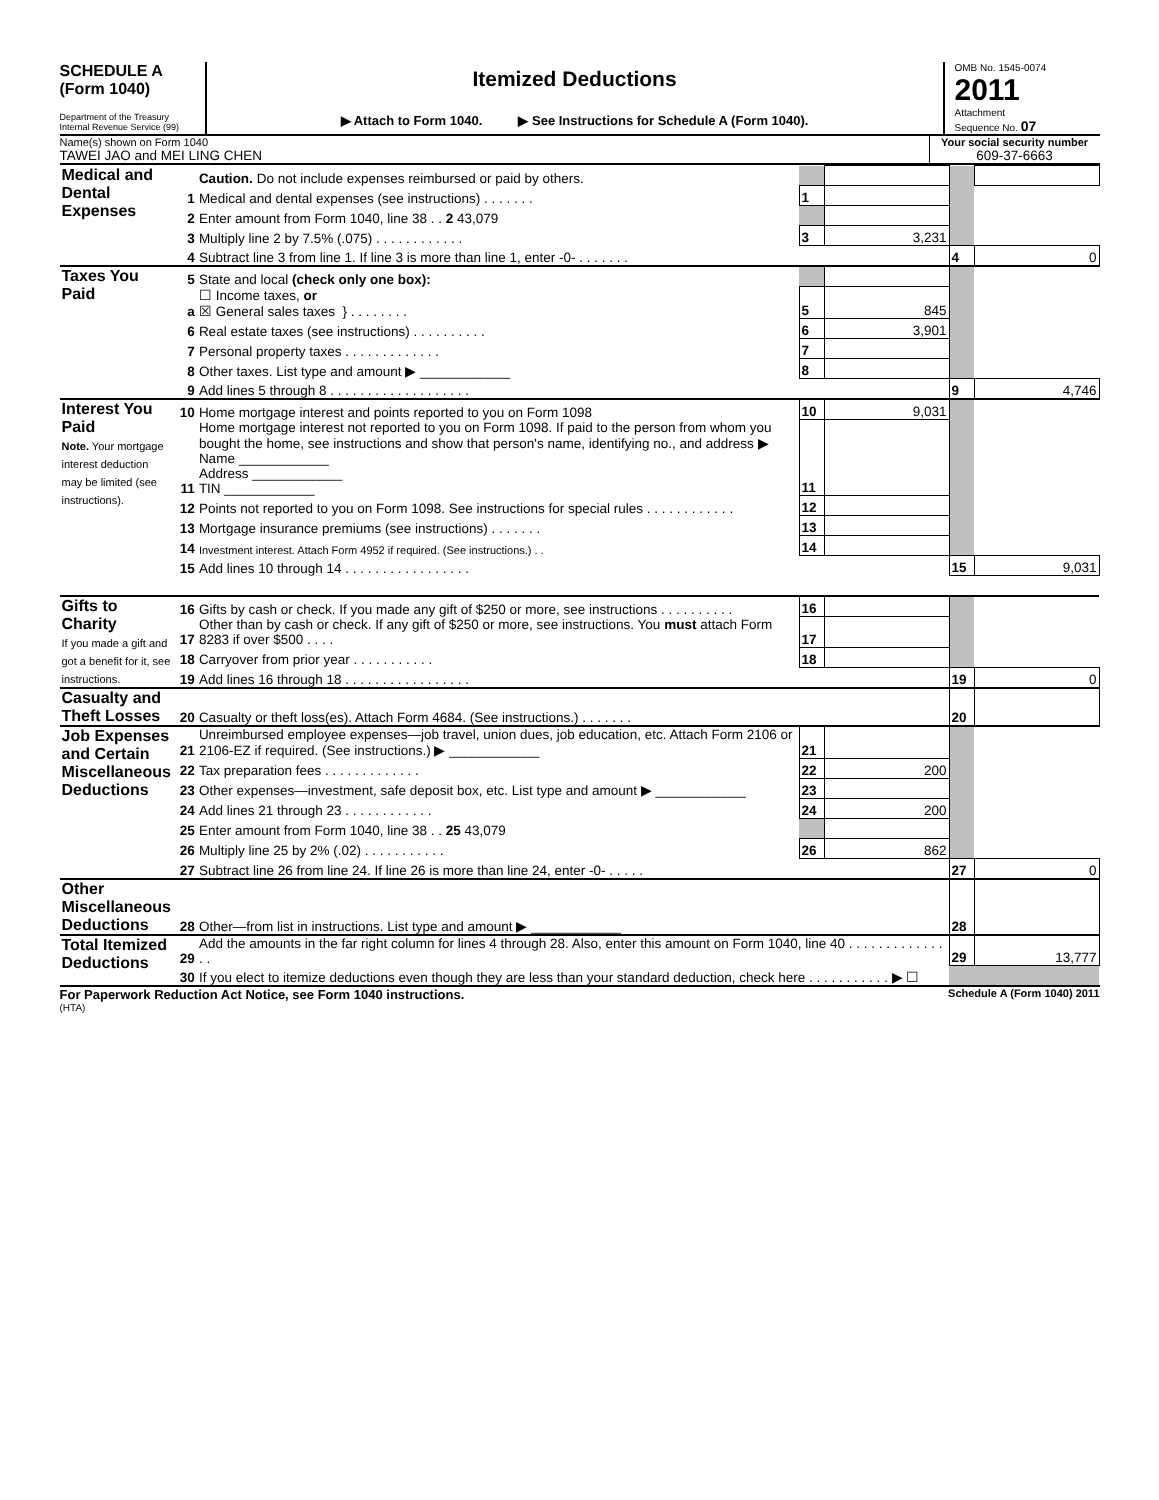SCHEDULE A
(Form 1040)
Department of the Treasury
Internal Revenue Service (99)
Itemized Deductions
▶ Attach to Form 1040. ▶ See Instructions for Schedule A (Form 1040).
OMB No. 1545-0074
2011
Attachment
Sequence No. 07
Name(s) shown on Form 1040
TAWEI JAO and MEI LING CHEN
Your social security number
609-37-6663
| Medical and Dental Expenses | | Caution. Do not include expenses reimbursed or paid by others. | | | | |
| | 1 | Medical and dental expenses (see instructions) . . . . . . . | 1 | | | |
| | 2 | Enter amount from Form 1040, line 38 . . 2 43,079 | | | | |
| | 3 | Multiply line 2 by 7.5% (.075) . . . . . . . . . . . . | 3 | 3,231 | | |
| | 4 | Subtract line 3 from line 1. If line 3 is more than line 1, enter -0- . . . . . . . | | | 4 | 0 |
| Taxes You Paid | 5 | State and local (check only one box): | | | | |
| | a | ☐ Income taxes, or ☒ General sales taxes } . . . . . . . . | 5 | 845 | | |
| | 6 | Real estate taxes (see instructions) . . . . . . . . . . | 6 | 3,901 | | |
| | 7 | Personal property taxes . . . . . . . . . . . . . | 7 | | | |
| | 8 | Other taxes. List type and amount ▶ ____________ | 8 | | | |
| | 9 | Add lines 5 through 8 . . . . . . . . . . . . . . . . . . . | | | 9 | 4,746 |
| Interest You Paid Note. Your mortgage interest deduction may be limited (see instructions). | 10 | Home mortgage interest and points reported to you on Form 1098 | 10 | 9,031 | | |
| | 11 | Home mortgage interest not reported to you on Form 1098. If paid to the person from whom you bought the home, see instructions and show that person's name, identifying no., and address ▶ Name ____________ Address ____________ TIN ____________ | 11 | | | |
| | 12 | Points not reported to you on Form 1098. See instructions for special rules . . . . . . . . . . . . | 12 | | | |
| | 13 | Mortgage insurance premiums (see instructions) . . . . . . . | 13 | | | |
| | 14 | Investment interest. Attach Form 4952 if required. (See instructions.) . . | 14 | | | |
| | 15 | Add lines 10 through 14 . . . . . . . . . . . . . . . . . | | | 15 | 9,031 |
| Gifts to Charity If you made a gift and got a benefit for it, see instructions. | 16 | Gifts by cash or check. If you made any gift of $250 or more, see instructions . . . . . . . . . . | 16 | | | |
| | 17 | Other than by cash or check. If any gift of $250 or more, see instructions. You must attach Form 8283 if over $500 . . . . | 17 | | | |
| | 18 | Carryover from prior year . . . . . . . . . . . | 18 | | | |
| | 19 | Add lines 16 through 18 . . . . . . . . . . . . . . . . . | | | 19 | 0 |
| Casualty and Theft Losses | 20 | Casualty or theft loss(es). Attach Form 4684. (See instructions.) . . . . . . . | | | 20 | |
| Job Expenses and Certain Miscellaneous Deductions | 21 | Unreimbursed employee expenses—job travel, union dues, job education, etc. Attach Form 2106 or 2106-EZ if required. (See instructions.) ▶ ____________ | 21 | | | |
| | 22 | Tax preparation fees . . . . . . . . . . . . . | 22 | 200 | | |
| | 23 | Other expenses—investment, safe deposit box, etc. List type and amount ▶ ____________ | 23 | | | |
| | 24 | Add lines 21 through 23 . . . . . . . . . . . . | 24 | 200 | | |
| | 25 | Enter amount from Form 1040, line 38 . . 25 43,079 | | | | |
| | 26 | Multiply line 25 by 2% (.02) . . . . . . . . . . . | 26 | 862 | | |
| | 27 | Subtract line 26 from line 24. If line 26 is more than line 24, enter -0- . . . . . | | | 27 | 0 |
| Other Miscellaneous Deductions | 28 | Other—from list in instructions. List type and amount ▶ ____________ | | | 28 | |
| Total Itemized Deductions | 29 | Add the amounts in the far right column for lines 4 through 28. Also, enter this amount on Form 1040, line 40 . . . . . . . . . . . . . . . | | | 29 | 13,777 |
| | 30 | If you elect to itemize deductions even though they are less than your standard deduction, check here . . . . . . . . . . . ▶ ☐ | | | | |
For Paperwork Reduction Act Notice, see Form 1040 instructions. Schedule A (Form 1040) 2011
(HTA)